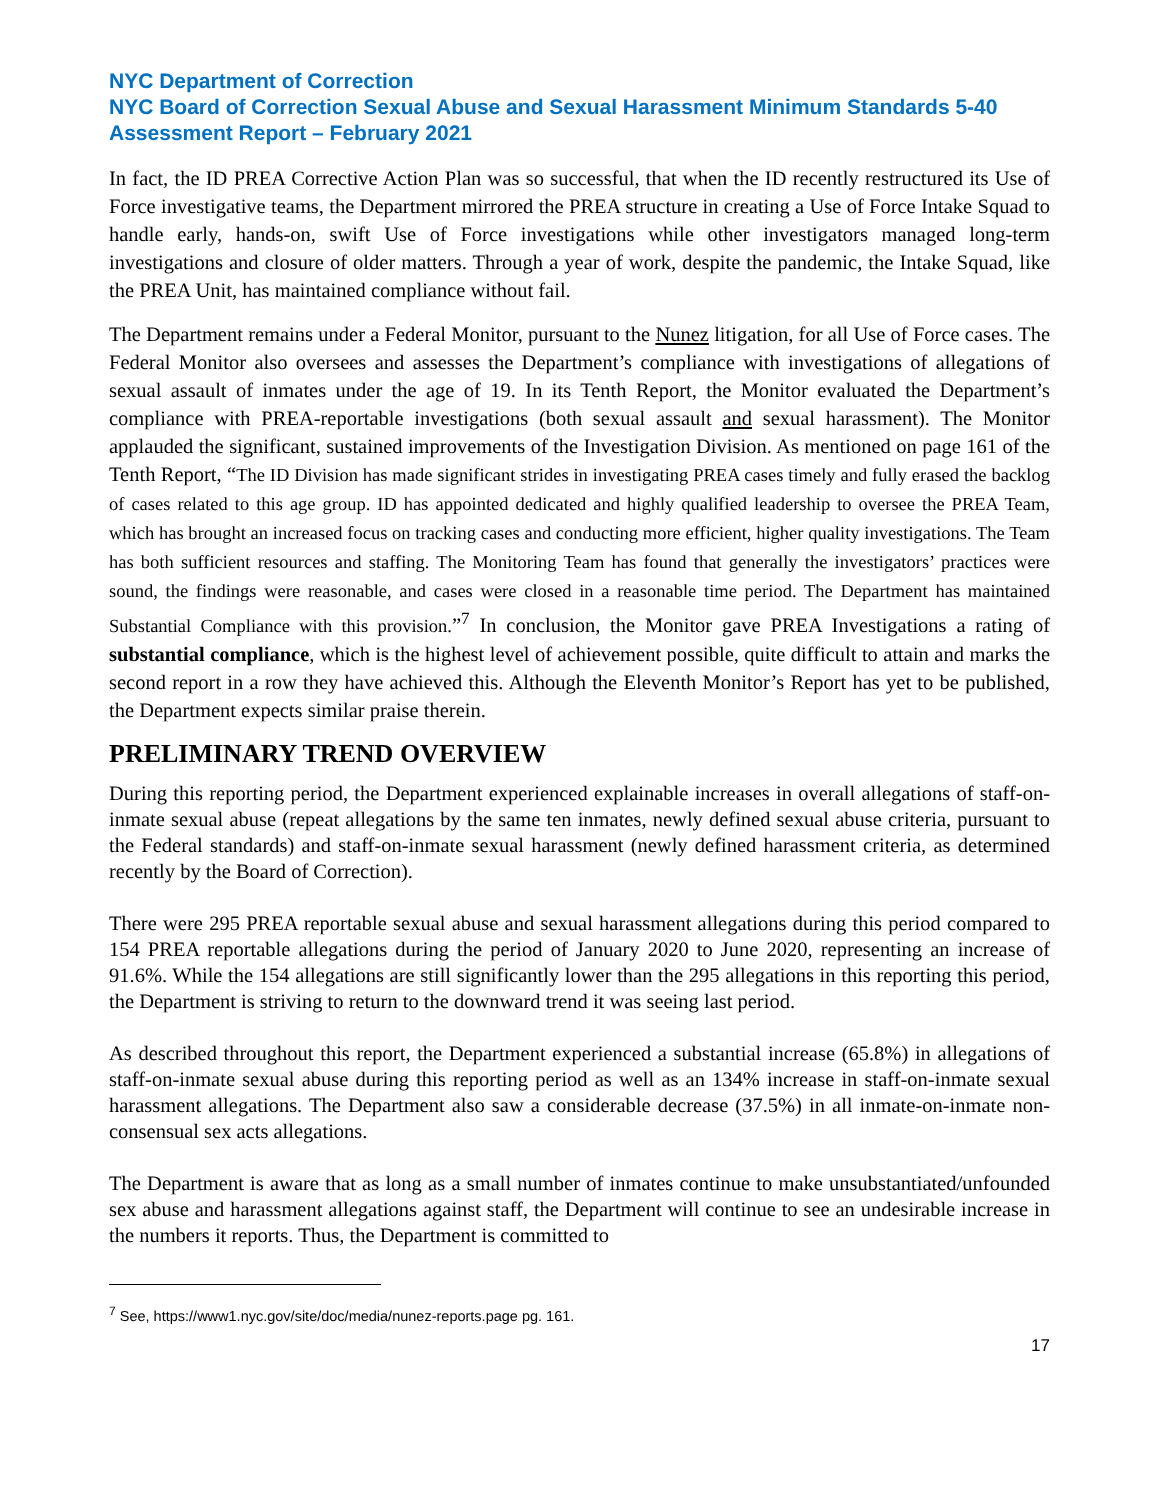NYC Department of Correction
NYC Board of Correction Sexual Abuse and Sexual Harassment Minimum Standards 5-40 Assessment Report – February 2021
In fact, the ID PREA Corrective Action Plan was so successful, that when the ID recently restructured its Use of Force investigative teams, the Department mirrored the PREA structure in creating a Use of Force Intake Squad to handle early, hands-on, swift Use of Force investigations while other investigators managed long-term investigations and closure of older matters. Through a year of work, despite the pandemic, the Intake Squad, like the PREA Unit, has maintained compliance without fail.
The Department remains under a Federal Monitor, pursuant to the Nunez litigation, for all Use of Force cases. The Federal Monitor also oversees and assesses the Department’s compliance with investigations of allegations of sexual assault of inmates under the age of 19. In its Tenth Report, the Monitor evaluated the Department’s compliance with PREA-reportable investigations (both sexual assault and sexual harassment). The Monitor applauded the significant, sustained improvements of the Investigation Division. As mentioned on page 161 of the Tenth Report, “The ID Division has made significant strides in investigating PREA cases timely and fully erased the backlog of cases related to this age group. ID has appointed dedicated and highly qualified leadership to oversee the PREA Team, which has brought an increased focus on tracking cases and conducting more efficient, higher quality investigations. The Team has both sufficient resources and staffing. The Monitoring Team has found that generally the investigators’ practices were sound, the findings were reasonable, and cases were closed in a reasonable time period. The Department has maintained Substantial Compliance with this provision.”<sup>7</sup> In conclusion, the Monitor gave PREA Investigations a rating of substantial compliance, which is the highest level of achievement possible, quite difficult to attain and marks the second report in a row they have achieved this. Although the Eleventh Monitor’s Report has yet to be published, the Department expects similar praise therein.
PRELIMINARY TREND OVERVIEW
During this reporting period, the Department experienced explainable increases in overall allegations of staff-on-inmate sexual abuse (repeat allegations by the same ten inmates, newly defined sexual abuse criteria, pursuant to the Federal standards) and staff-on-inmate sexual harassment (newly defined harassment criteria, as determined recently by the Board of Correction).
There were 295 PREA reportable sexual abuse and sexual harassment allegations during this period compared to 154 PREA reportable allegations during the period of January 2020 to June 2020, representing an increase of 91.6%. While the 154 allegations are still significantly lower than the 295 allegations in this reporting this period, the Department is striving to return to the downward trend it was seeing last period.
As described throughout this report, the Department experienced a substantial increase (65.8%) in allegations of staff-on-inmate sexual abuse during this reporting period as well as an 134% increase in staff-on-inmate sexual harassment allegations. The Department also saw a considerable decrease (37.5%) in all inmate-on-inmate non-consensual sex acts allegations.
The Department is aware that as long as a small number of inmates continue to make unsubstantiated/unfounded sex abuse and harassment allegations against staff, the Department will continue to see an undesirable increase in the numbers it reports. Thus, the Department is committed to
<sup>7</sup> See, https://www1.nyc.gov/site/doc/media/nunez-reports.page pg. 161.
17